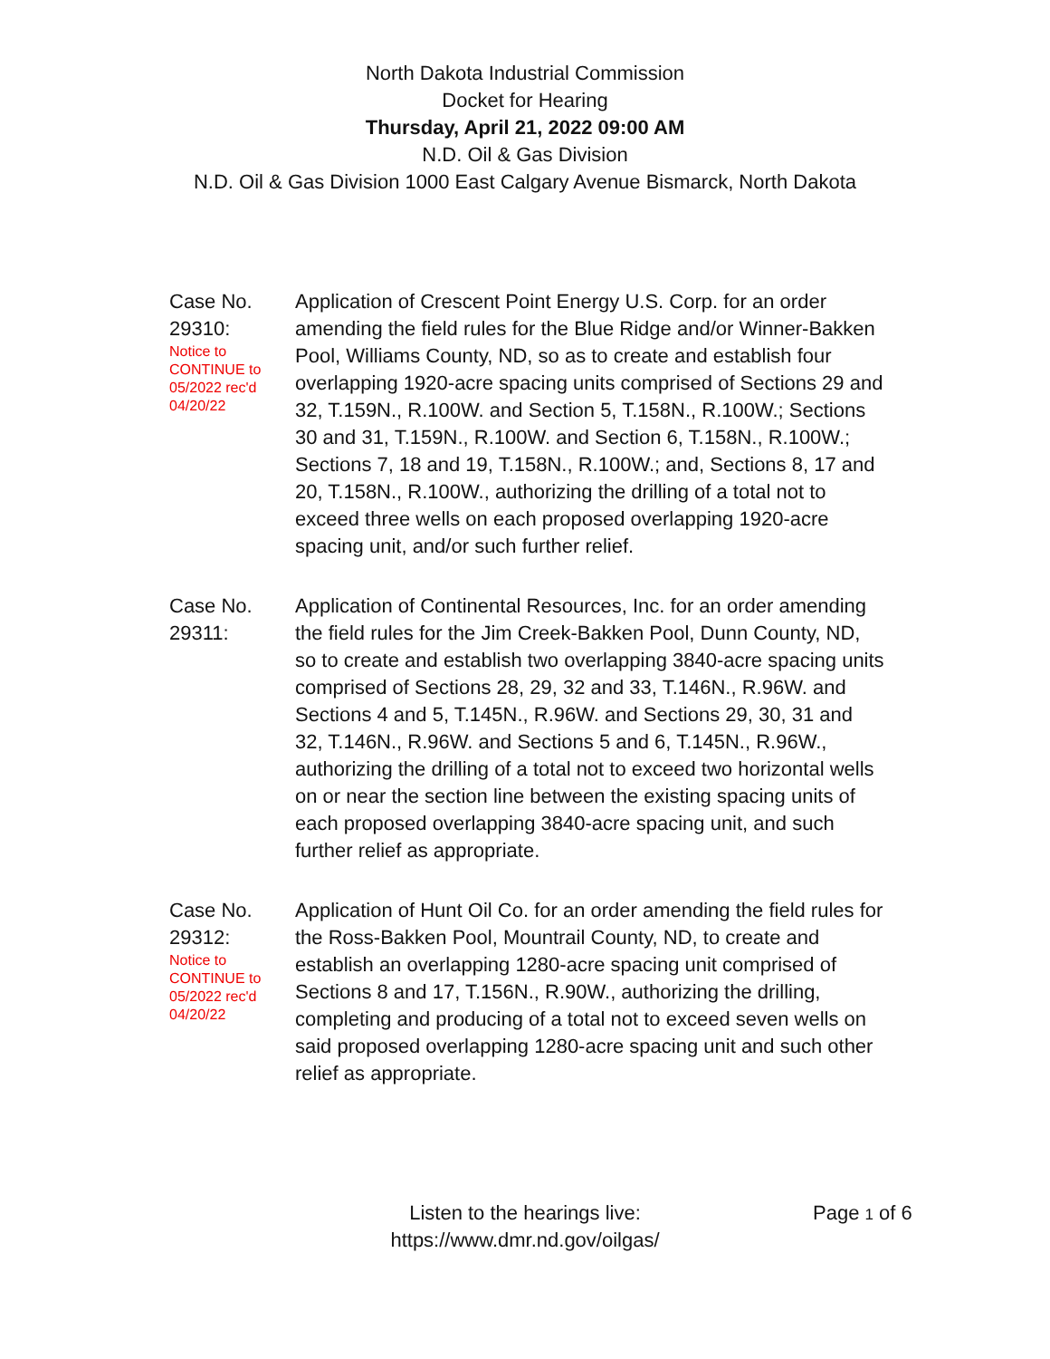North Dakota Industrial Commission
Docket for Hearing
Thursday, April 21, 2022 09:00 AM
N.D. Oil & Gas Division
N.D. Oil & Gas Division 1000 East Calgary Avenue Bismarck, North Dakota
Case No.
29310:
Notice to
CONTINUE to
05/2022 rec'd
04/20/22
Application of Crescent Point Energy U.S. Corp. for an order amending the field rules for the Blue Ridge and/or Winner-Bakken Pool, Williams County, ND, so as to create and establish four overlapping 1920-acre spacing units comprised of Sections 29 and 32, T.159N., R.100W. and Section 5, T.158N., R.100W.; Sections 30 and 31, T.159N., R.100W. and Section 6, T.158N., R.100W.; Sections 7, 18 and 19, T.158N., R.100W.; and, Sections 8, 17 and 20, T.158N., R.100W., authorizing the drilling of a total not to exceed three wells on each proposed overlapping 1920-acre spacing unit, and/or such further relief.
Case No.
29311:
Application of Continental Resources, Inc. for an order amending the field rules for the Jim Creek-Bakken Pool, Dunn County, ND, so to create and establish two overlapping 3840-acre spacing units comprised of Sections 28, 29, 32 and 33, T.146N., R.96W. and Sections 4 and 5, T.145N., R.96W. and Sections 29, 30, 31 and 32, T.146N., R.96W. and Sections 5 and 6, T.145N., R.96W., authorizing the drilling of a total not to exceed two horizontal wells on or near the section line between the existing spacing units of each proposed overlapping 3840-acre spacing unit, and such further relief as appropriate.
Case No.
29312:
Notice to
CONTINUE to
05/2022 rec'd
04/20/22
Application of Hunt Oil Co. for an order amending the field rules for the Ross-Bakken Pool, Mountrail County, ND, to create and establish an overlapping 1280-acre spacing unit comprised of Sections 8 and 17, T.156N., R.90W., authorizing the drilling, completing and producing of a total not to exceed seven wells on said proposed overlapping 1280-acre spacing unit and such other relief as appropriate.
Listen to the hearings live:
https://www.dmr.nd.gov/oilgas/
Page 1 of 6